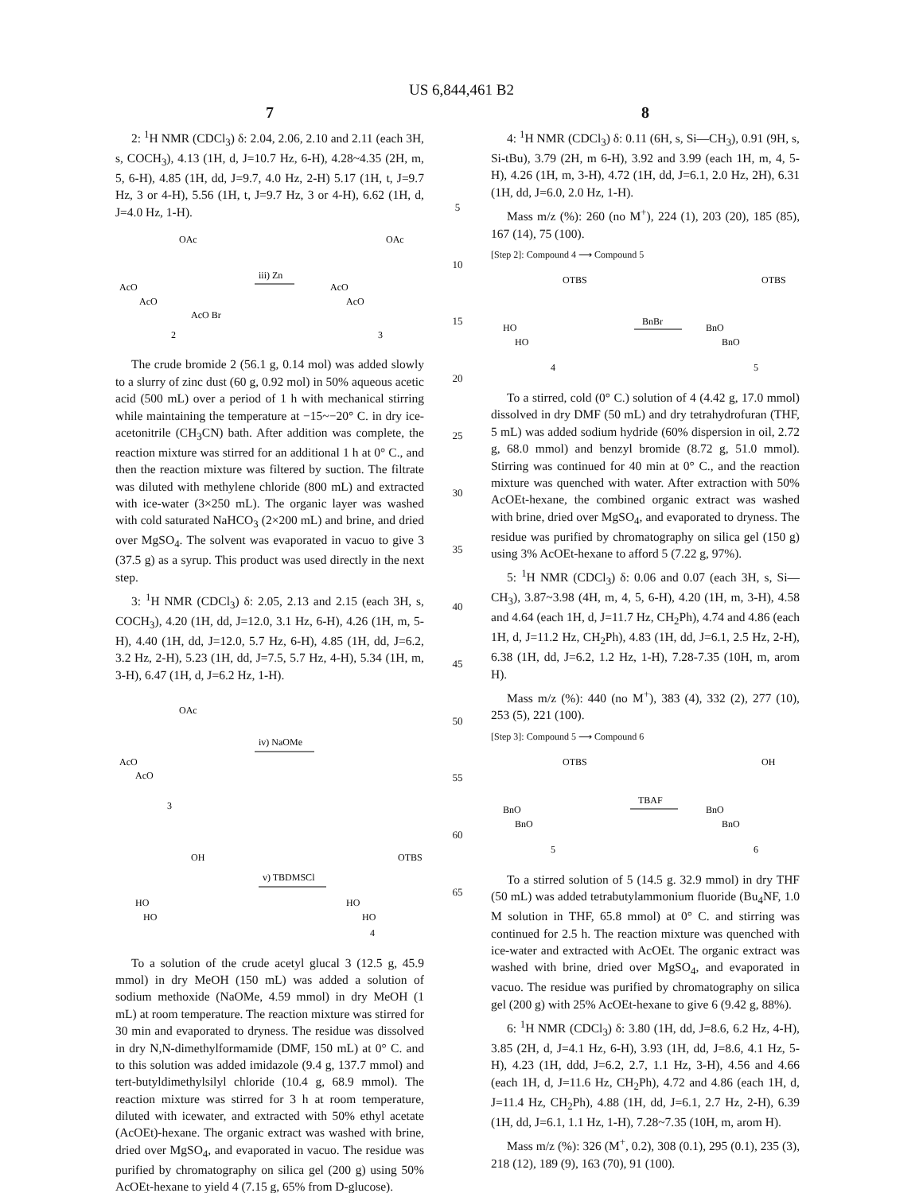US 6,844,461 B2
7
2: <sup>1</sup>H NMR (CDCl<sub>3</sub>) δ: 2.04, 2.06, 2.10 and 2.11 (each 3H, s, COCH<sub>3</sub>), 4.13 (1H, d, J=10.7 Hz, 6-H), 4.28~4.35 (2H, m, 5, 6-H), 4.85 (1H, dd, J=9.7, 4.0 Hz, 2-H) 5.17 (1H, t, J=9.7 Hz, 3 or 4-H), 5.56 (1H, t, J=9.7 Hz, 3 or 4-H), 6.62 (1H, d, J=4.0 Hz, 1-H).
OAc
AcO
AcO
AcO Br
2
iii) Zn
OAc
AcO
AcO
3
The crude bromide 2 (56.1 g, 0.14 mol) was added slowly to a slurry of zinc dust (60 g, 0.92 mol) in 50% aqueous acetic acid (500 mL) over a period of 1 h with mechanical stirring while maintaining the temperature at −15~−20° C. in dry ice-acetonitrile (CH<sub>3</sub>CN) bath. After addition was complete, the reaction mixture was stirred for an additional 1 h at 0° C., and then the reaction mixture was filtered by suction. The filtrate was diluted with methylene chloride (800 mL) and extracted with ice-water (3×250 mL). The organic layer was washed with cold saturated NaHCO<sub>3</sub> (2×200 mL) and brine, and dried over MgSO<sub>4</sub>. The solvent was evaporated in vacuo to give 3 (37.5 g) as a syrup. This product was used directly in the next step.
3: <sup>1</sup>H NMR (CDCl<sub>3</sub>) δ: 2.05, 2.13 and 2.15 (each 3H, s, COCH<sub>3</sub>), 4.20 (1H, dd, J=12.0, 3.1 Hz, 6-H), 4.26 (1H, m, 5-H), 4.40 (1H, dd, J=12.0, 5.7 Hz, 6-H), 4.85 (1H, dd, J=6.2, 3.2 Hz, 2-H), 5.23 (1H, dd, J=7.5, 5.7 Hz, 4-H), 5.34 (1H, m, 3-H), 6.47 (1H, d, J=6.2 Hz, 1-H).
OAc
iv) NaOMe
AcO
AcO
3
OH
v) TBDMSCl
OTBS
HO
HO
HO
HO
4
To a solution of the crude acetyl glucal 3 (12.5 g, 45.9 mmol) in dry MeOH (150 mL) was added a solution of sodium methoxide (NaOMe, 4.59 mmol) in dry MeOH (1 mL) at room temperature. The reaction mixture was stirred for 30 min and evaporated to dryness. The residue was dissolved in dry N,N-dimethylformamide (DMF, 150 mL) at 0° C. and to this solution was added imidazole (9.4 g, 137.7 mmol) and tert-butyldimethylsilyl chloride (10.4 g, 68.9 mmol). The reaction mixture was stirred for 3 h at room temperature, diluted with icewater, and extracted with 50% ethyl acetate (AcOEt)-hexane. The organic extract was washed with brine, dried over MgSO<sub>4</sub>, and evaporated in vacuo. The residue was purified by chromatography on silica gel (200 g) using 50% AcOEt-hexane to yield 4 (7.15 g, 65% from D-glucose).
5
10
15
20
25
30
35
40
45
50
55
60
65
8
4: <sup>1</sup>H NMR (CDCl<sub>3</sub>) δ: 0.11 (6H, s, Si—CH<sub>3</sub>), 0.91 (9H, s, Si-tBu), 3.79 (2H, m 6-H), 3.92 and 3.99 (each 1H, m, 4, 5-H), 4.26 (1H, m, 3-H), 4.72 (1H, dd, J=6.1, 2.0 Hz, 2H), 6.31 (1H, dd, J=6.0, 2.0 Hz, 1-H).
Mass m/z (%): 260 (no M<sup>+</sup>), 224 (1), 203 (20), 185 (85), 167 (14), 75 (100).
[Step 2]: Compound 4 ⟶ Compound 5
OTBS
OTBS
HO
HO
BnBr
BnO
BnO
4
5
To a stirred, cold (0° C.) solution of 4 (4.42 g, 17.0 mmol) dissolved in dry DMF (50 mL) and dry tetrahydrofuran (THF, 5 mL) was added sodium hydride (60% dispersion in oil, 2.72 g, 68.0 mmol) and benzyl bromide (8.72 g, 51.0 mmol). Stirring was continued for 40 min at 0° C., and the reaction mixture was quenched with water. After extraction with 50% AcOEt-hexane, the combined organic extract was washed with brine, dried over MgSO<sub>4</sub>, and evaporated to dryness. The residue was purified by chromatography on silica gel (150 g) using 3% AcOEt-hexane to afford 5 (7.22 g, 97%).
5: <sup>1</sup>H NMR (CDCl<sub>3</sub>) δ: 0.06 and 0.07 (each 3H, s, Si—CH<sub>3</sub>), 3.87~3.98 (4H, m, 4, 5, 6-H), 4.20 (1H, m, 3-H), 4.58 and 4.64 (each 1H, d, J=11.7 Hz, CH<sub>2</sub>Ph), 4.74 and 4.86 (each 1H, d, J=11.2 Hz, CH<sub>2</sub>Ph), 4.83 (1H, dd, J=6.1, 2.5 Hz, 2-H), 6.38 (1H, dd, J=6.2, 1.2 Hz, 1-H), 7.28-7.35 (10H, m, arom H).
Mass m/z (%): 440 (no M<sup>+</sup>), 383 (4), 332 (2), 277 (10), 253 (5), 221 (100).
[Step 3]: Compound 5 ⟶ Compound 6
OTBS
OH
BnO
BnO
TBAF
BnO
BnO
5
6
To a stirred solution of 5 (14.5 g. 32.9 mmol) in dry THF (50 mL) was added tetrabutylammonium fluoride (Bu<sub>4</sub>NF, 1.0 M solution in THF, 65.8 mmol) at 0° C. and stirring was continued for 2.5 h. The reaction mixture was quenched with ice-water and extracted with AcOEt. The organic extract was washed with brine, dried over MgSO<sub>4</sub>, and evaporated in vacuo. The residue was purified by chromatography on silica gel (200 g) with 25% AcOEt-hexane to give 6 (9.42 g, 88%).
6: <sup>1</sup>H NMR (CDCl<sub>3</sub>) δ: 3.80 (1H, dd, J=8.6, 6.2 Hz, 4-H), 3.85 (2H, d, J=4.1 Hz, 6-H), 3.93 (1H, dd, J=8.6, 4.1 Hz, 5-H), 4.23 (1H, ddd, J=6.2, 2.7, 1.1 Hz, 3-H), 4.56 and 4.66 (each 1H, d, J=11.6 Hz, CH<sub>2</sub>Ph), 4.72 and 4.86 (each 1H, d, J=11.4 Hz, CH<sub>2</sub>Ph), 4.88 (1H, dd, J=6.1, 2.7 Hz, 2-H), 6.39 (1H, dd, J=6.1, 1.1 Hz, 1-H), 7.28~7.35 (10H, m, arom H).
Mass m/z (%): 326 (M<sup>+</sup>, 0.2), 308 (0.1), 295 (0.1), 235 (3), 218 (12), 189 (9), 163 (70), 91 (100).